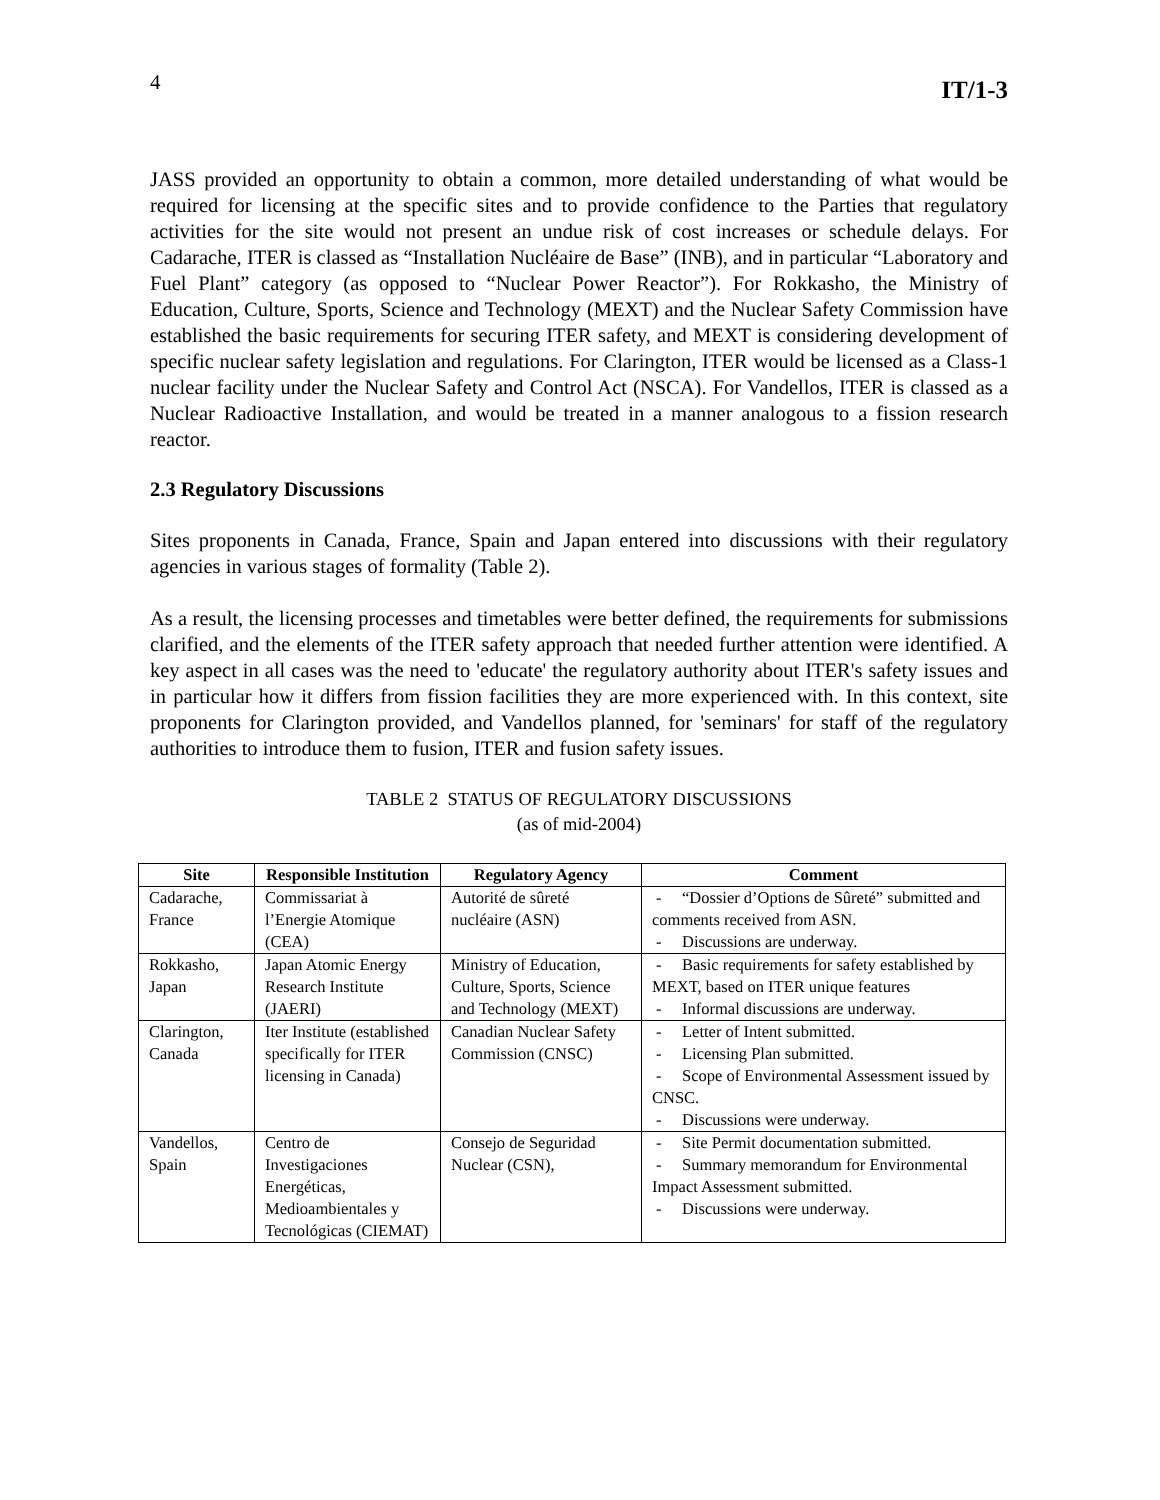4 IT/1-3
JASS provided an opportunity to obtain a common, more detailed understanding of what would be required for licensing at the specific sites and to provide confidence to the Parties that regulatory activities for the site would not present an undue risk of cost increases or schedule delays. For Cadarache, ITER is classed as “Installation Nucléaire de Base” (INB), and in particular “Laboratory and Fuel Plant” category (as opposed to “Nuclear Power Reactor”). For Rokkasho, the Ministry of Education, Culture, Sports, Science and Technology (MEXT) and the Nuclear Safety Commission have established the basic requirements for securing ITER safety, and MEXT is considering development of specific nuclear safety legislation and regulations. For Clarington, ITER would be licensed as a Class-1 nuclear facility under the Nuclear Safety and Control Act (NSCA). For Vandellos, ITER is classed as a Nuclear Radioactive Installation, and would be treated in a manner analogous to a fission research reactor.
2.3 Regulatory Discussions
Sites proponents in Canada, France, Spain and Japan entered into discussions with their regulatory agencies in various stages of formality (Table 2).
As a result, the licensing processes and timetables were better defined, the requirements for submissions clarified, and the elements of the ITER safety approach that needed further attention were identified. A key aspect in all cases was the need to 'educate' the regulatory authority about ITER's safety issues and in particular how it differs from fission facilities they are more experienced with. In this context, site proponents for Clarington provided, and Vandellos planned, for 'seminars' for staff of the regulatory authorities to introduce them to fusion, ITER and fusion safety issues.
TABLE 2 STATUS OF REGULATORY DISCUSSIONS
(as of mid-2004)
| Site | Responsible Institution | Regulatory Agency | Comment |
| --- | --- | --- | --- |
| Cadarache, France | Commissariat à l’Energie Atomique (CEA) | Autorité de sûreté nucléaire (ASN) | - “Dossier d’Options de Sûreté” submitted and comments received from ASN. - Discussions are underway. |
| Rokkasho, Japan | Japan Atomic Energy Research Institute (JAERI) | Ministry of Education, Culture, Sports, Science and Technology (MEXT) | - Basic requirements for safety established by MEXT, based on ITER unique features - Informal discussions are underway. |
| Clarington, Canada | Iter Institute (established specifically for ITER licensing in Canada) | Canadian Nuclear Safety Commission (CNSC) | - Letter of Intent submitted. - Licensing Plan submitted. - Scope of Environmental Assessment issued by CNSC. - Discussions were underway. |
| Vandellos, Spain | Centro de Investigaciones Energéticas, Medioambientales y Tecnológicas (CIEMAT) | Consejo de Seguridad Nuclear (CSN), | - Site Permit documentation submitted. - Summary memorandum for Environmental Impact Assessment submitted. - Discussions were underway. |